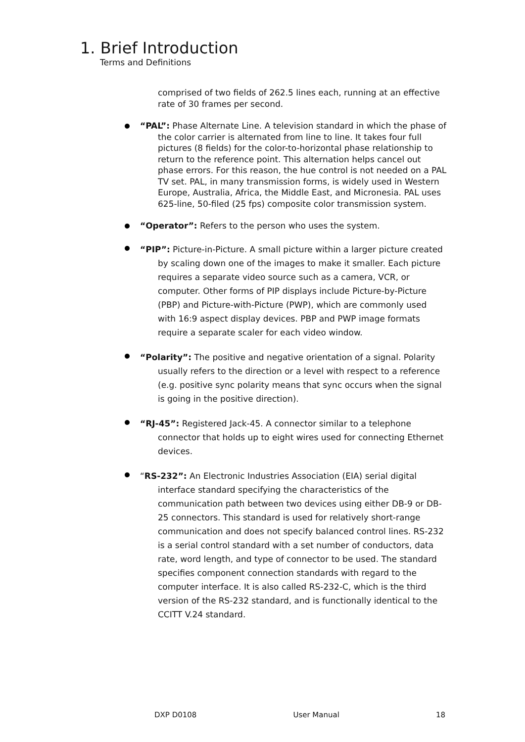1. Brief Introduction
Terms and Definitions
comprised of two fields of 262.5 lines each, running at an effective rate of 30 frames per second.
“PAL”: Phase Alternate Line. A television standard in which the phase of the color carrier is alternated from line to line. It takes four full pictures (8 fields) for the color-to-horizontal phase relationship to return to the reference point. This alternation helps cancel out phase errors. For this reason, the hue control is not needed on a PAL TV set. PAL, in many transmission forms, is widely used in Western Europe, Australia, Africa, the Middle East, and Micronesia. PAL uses 625-line, 50-filed (25 fps) composite color transmission system.
“Operator”: Refers to the person who uses the system.
“PIP”: Picture-in-Picture. A small picture within a larger picture created by scaling down one of the images to make it smaller. Each picture requires a separate video source such as a camera, VCR, or computer. Other forms of PIP displays include Picture-by-Picture (PBP) and Picture-with-Picture (PWP), which are commonly used with 16:9 aspect display devices. PBP and PWP image formats require a separate scaler for each video window.
“Polarity”: The positive and negative orientation of a signal. Polarity usually refers to the direction or a level with respect to a reference (e.g. positive sync polarity means that sync occurs when the signal is going in the positive direction).
“RJ-45”: Registered Jack-45. A connector similar to a telephone connector that holds up to eight wires used for connecting Ethernet devices.
“RS-232”: An Electronic Industries Association (EIA) serial digital interface standard specifying the characteristics of the communication path between two devices using either DB-9 or DB-25 connectors. This standard is used for relatively short-range communication and does not specify balanced control lines. RS-232 is a serial control standard with a set number of conductors, data rate, word length, and type of connector to be used. The standard specifies component connection standards with regard to the computer interface. It is also called RS-232-C, which is the third version of the RS-232 standard, and is functionally identical to the CCITT V.24 standard.
DXP D0108 User Manual 18